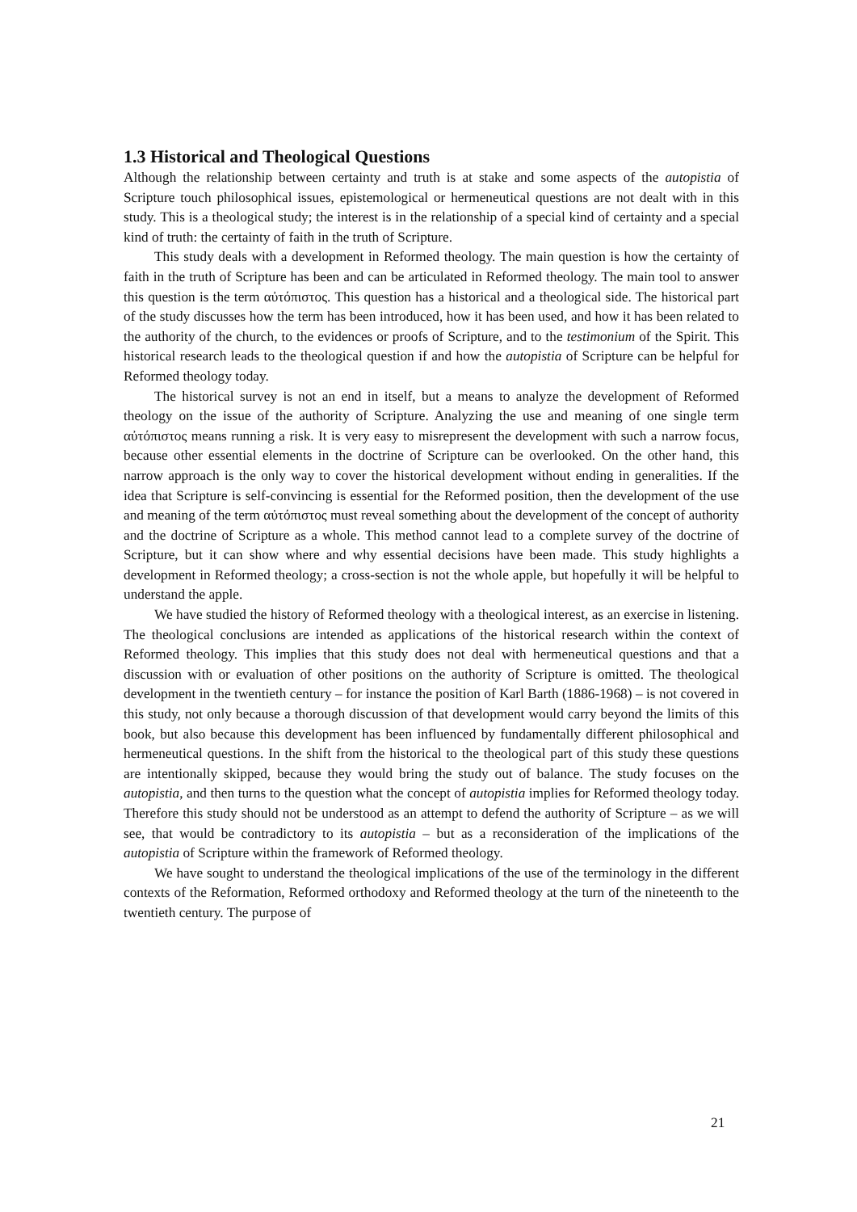1.3 Historical and Theological Questions
Although the relationship between certainty and truth is at stake and some aspects of the autopistia of Scripture touch philosophical issues, epistemological or hermeneutical questions are not dealt with in this study. This is a theological study; the interest is in the relationship of a special kind of certainty and a special kind of truth: the certainty of faith in the truth of Scripture.
This study deals with a development in Reformed theology. The main question is how the certainty of faith in the truth of Scripture has been and can be articulated in Reformed theology. The main tool to answer this question is the term αὐτόπιστος. This question has a historical and a theological side. The historical part of the study discusses how the term has been introduced, how it has been used, and how it has been related to the authority of the church, to the evidences or proofs of Scripture, and to the testimonium of the Spirit. This historical research leads to the theological question if and how the autopistia of Scripture can be helpful for Reformed theology today.
The historical survey is not an end in itself, but a means to analyze the development of Reformed theology on the issue of the authority of Scripture. Analyzing the use and meaning of one single term αὐτόπιστος means running a risk. It is very easy to misrepresent the development with such a narrow focus, because other essential elements in the doctrine of Scripture can be overlooked. On the other hand, this narrow approach is the only way to cover the historical development without ending in generalities. If the idea that Scripture is self-convincing is essential for the Reformed position, then the development of the use and meaning of the term αὐτόπιστος must reveal something about the development of the concept of authority and the doctrine of Scripture as a whole. This method cannot lead to a complete survey of the doctrine of Scripture, but it can show where and why essential decisions have been made. This study highlights a development in Reformed theology; a cross-section is not the whole apple, but hopefully it will be helpful to understand the apple.
We have studied the history of Reformed theology with a theological interest, as an exercise in listening. The theological conclusions are intended as applications of the historical research within the context of Reformed theology. This implies that this study does not deal with hermeneutical questions and that a discussion with or evaluation of other positions on the authority of Scripture is omitted. The theological development in the twentieth century – for instance the position of Karl Barth (1886-1968) – is not covered in this study, not only because a thorough discussion of that development would carry beyond the limits of this book, but also because this development has been influenced by fundamentally different philosophical and hermeneutical questions. In the shift from the historical to the theological part of this study these questions are intentionally skipped, because they would bring the study out of balance. The study focuses on the autopistia, and then turns to the question what the concept of autopistia implies for Reformed theology today. Therefore this study should not be understood as an attempt to defend the authority of Scripture – as we will see, that would be contradictory to its autopistia – but as a reconsideration of the implications of the autopistia of Scripture within the framework of Reformed theology.
We have sought to understand the theological implications of the use of the terminology in the different contexts of the Reformation, Reformed orthodoxy and Reformed theology at the turn of the nineteenth to the twentieth century. The purpose of
21